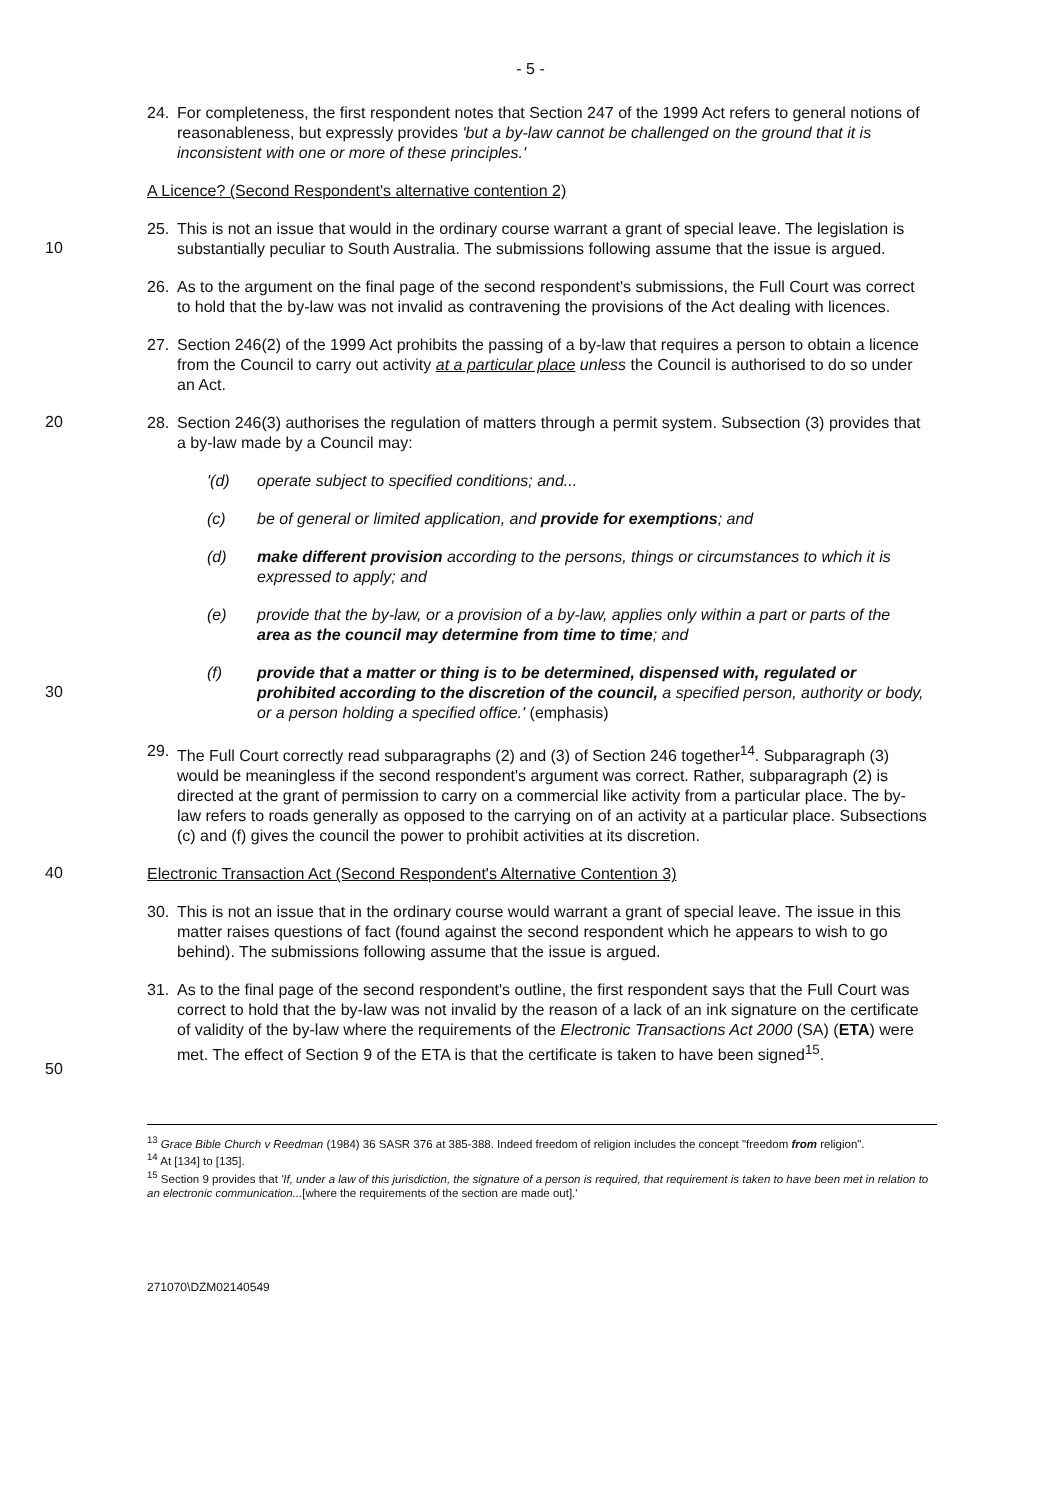- 5 -
24. For completeness, the first respondent notes that Section 247 of the 1999 Act refers to general notions of reasonableness, but expressly provides 'but a by-law cannot be challenged on the ground that it is inconsistent with one or more of these principles.'
A Licence? (Second Respondent's alternative contention 2)
25. This is not an issue that would in the ordinary course warrant a grant of special leave. The legislation is substantially peculiar to South Australia. The submissions following assume that the issue is argued.
10
26. As to the argument on the final page of the second respondent's submissions, the Full Court was correct to hold that the by-law was not invalid as contravening the provisions of the Act dealing with licences.
27. Section 246(2) of the 1999 Act prohibits the passing of a by-law that requires a person to obtain a licence from the Council to carry out activity at a particular place unless the Council is authorised to do so under an Act.
20
28. Section 246(3) authorises the regulation of matters through a permit system. Subsection (3) provides that a by-law made by a Council may:
'(d) operate subject to specified conditions; and...
(c) be of general or limited application, and provide for exemptions; and
(d) make different provision according to the persons, things or circumstances to which it is expressed to apply; and
(e) provide that the by-law, or a provision of a by-law, applies only within a part or parts of the area as the council may determine from time to time; and
30
(f) provide that a matter or thing is to be determined, dispensed with, regulated or prohibited according to the discretion of the council, a specified person, authority or body, or a person holding a specified office.' (emphasis)
29. The Full Court correctly read subparagraphs (2) and (3) of Section 246 together<sup>14</sup>. Subparagraph (3) would be meaningless if the second respondent's argument was correct. Rather, subparagraph (2) is directed at the grant of permission to carry on a commercial like activity from a particular place. The by-law refers to roads generally as opposed to the carrying on of an activity at a particular place. Subsections (c) and (f) gives the council the power to prohibit activities at its discretion.
40
Electronic Transaction Act (Second Respondent's Alternative Contention 3)
30. This is not an issue that in the ordinary course would warrant a grant of special leave. The issue in this matter raises questions of fact (found against the second respondent which he appears to wish to go behind). The submissions following assume that the issue is argued.
50
31. As to the final page of the second respondent's outline, the first respondent says that the Full Court was correct to hold that the by-law was not invalid by the reason of a lack of an ink signature on the certificate of validity of the by-law where the requirements of the Electronic Transactions Act 2000 (SA) (ETA) were met. The effect of Section 9 of the ETA is that the certificate is taken to have been signed<sup>15</sup>.
<sup>13</sup> Grace Bible Church v Reedman (1984) 36 SASR 376 at 385-388. Indeed freedom of religion includes the concept "freedom from religion".
<sup>14</sup> At [134] to [135].
<sup>15</sup> Section 9 provides that 'If, under a law of this jurisdiction, the signature of a person is required, that requirement is taken to have been met in relation to an electronic communication...[where the requirements of the section are made out].'
271070\DZM02140549